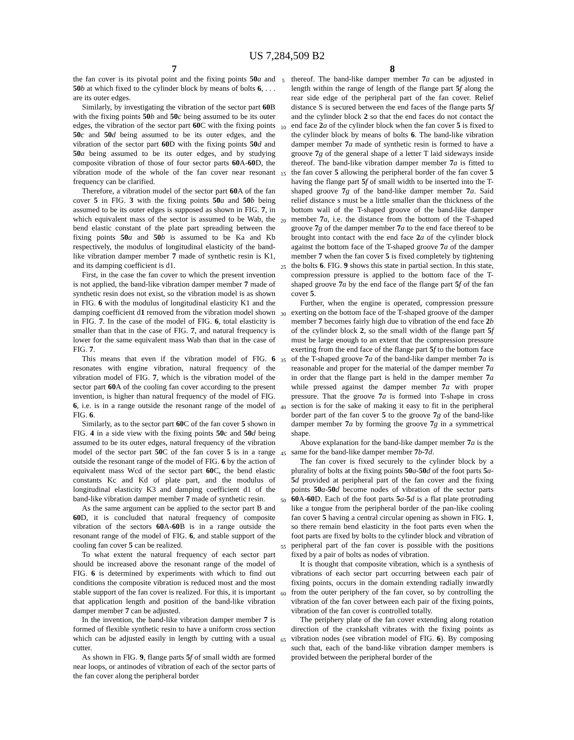US 7,284,509 B2
7
the fan cover is its pivotal point and the fixing points 50 a and 50 b at which fixed to the cylinder block by means of bolts 6, . . . are its outer edges.
Similarly, by investigating the vibration of the sector part 60 B with the fixing points 50 b and 50 c being assumed to be its outer edges, the vibration of the sector part 60 C with the fixing points 50 c and 50 d being assumed to be its outer edges, and the vibration of the sector part 60 D with the fixing points 50 d and 50 a being assumed to be its outer edges, and by studying composite vibration of those of four sector parts 60 A-60 D, the vibration mode of the whole of the fan cover near resonant frequency can be clarified.
Therefore, a vibration model of the sector part 60 A of the fan cover 5 in FIG. 3 with the fixing points 50 a and 50 b being assumed to be its outer edges is supposed as shown in FIG. 7, in which equivalent mass of the sector is assumed to be Wab, the bend elastic constant of the plate part spreading between the fixing points 50 a and 50 b is assumed to be Ka and Kb respectively, the modulus of longitudinal elasticity of the band-like vibration damper member 7 made of synthetic resin is K1, and its damping coefficient is d1.
First, in the case the fan cover to which the present invention is not applied, the band-like vibration damper member 7 made of synthetic resin does not exist, so the vibration model is as shown in FIG. 6 with the modulus of longitudinal elasticity K1 and the damping coefficient d1 removed from the vibration model shown in FIG. 7. In the case of the model of FIG. 6, total elasticity is smaller than that in the case of FIG. 7, and natural frequency is lower for the same equivalent mass Wab than that in the case of FIG. 7.
This means that even if the vibration model of FIG. 6 resonates with engine vibration, natural frequency of the vibration model of FIG. 7, which is the vibration model of the sector part 60 A of the cooling fan cover according to the present invention, is higher than natural frequency of the model of FIG. 6, i.e. is in a range outside the resonant range of the model of FIG. 6.
Similarly, as to the sector part 60 C of the fan cover 5 shown in FIG. 4 in a side view with the fixing points 50 c and 50 d being assumed to be its outer edges, natural frequency of the vibration model of the sector part 50 C of the fan cover 5 is in a range outside the resonant range of the model of FIG. 6 by the action of equivalent mass Wcd of the sector part 60 C, the bend elastic constants Kc and Kd of plate part, and the modulus of longitudinal elasticity K3 and damping coefficient d1 of the band-like vibration damper member 7 made of synthetic resin.
As the same argument can be applied to the sector part B and 60 D, it is concluded that natural frequency of composite vibration of the sectors 60 A-60 B is in a range outside the resonant range of the model of FIG. 6, and stable support of the cooling fan cover 5 can be realized.
To what extent the natural frequency of each sector part should be increased above the resonant range of the model of FIG. 6 is determined by experiments with which to find out conditions the composite vibration is reduced most and the most stable support of the fan cover is realized. For this, it is important that application length and position of the band-like vibration damper member 7 can be adjusted.
In the invention, the band-like vibration damper member 7 is formed of flexible synthetic resin to have a uniform cross section which can be adjusted easily in length by cutting with a usual cutter.
As shown in FIG. 9, flange parts 5 f of small width are formed near loops, or antinodes of vibration of each of the sector parts of the fan cover along the peripheral border
5
10
15
20
25
30
35
40
45
50
55
60
65
8
thereof. The band-like damper member 7 a can be adjusted in length within the range of length of the flange part 5 f along the rear side edge of the peripheral part of the fan cover. Relief distance S is secured between the end faces of the flange parts 5 f and the cylinder block 2 so that the end faces do not contact the end face 2 a of the cylinder block when the fan cover 5 is fixed to the cylinder block by means of bolts 6. The band-like vibration damper member 7 a made of synthetic resin is formed to have a groove 7 g of the general shape of a letter T laid sideways inside thereof. The band-like vibration damper member 7 a is fitted to the fan cover 5 allowing the peripheral border of the fan cover 5 having the flange part 5 f of small width to be inserted into the T-shaped groove 7 g of the band-like damper member 7 a. Said relief distance s must be a little smaller than the thickness of the bottom wall of the T-shaped groove of the band-like damper member 7 a, i.e. the distance from the bottom of the T-shaped groove 7 g of the damper member 7 a to the end face thereof to be brought into contact with the end face 2 a of the cylinder block against the bottom face of the T-shaped groove 7 a of the damper member 7 when the fan cover 5 is fixed completely by tightening the bolts 6. FIG. 9 shows this state in partial section. In this state, compression pressure is applied to the bottom face of the T-shaped groove 7 a by the end face of the flange part 5 f of the fan cover 5.
Further, when the engine is operated, compression pressure exerting on the bottom face of the T-shaped groove of the damper member 7 becomes fairly high due to vibration of the end face 2 b of the cylinder block 2, so the small width of the flange part 5 f must be large enough to an extent that the compression pressure exerting from the end face of the flange part 5 f to the bottom face of the T-shaped groove 7 a of the band-like damper member 7 a is reasonable and proper for the material of the damper member 7 a in order that the flange part is held in the damper member 7 a while pressed against the damper member 7 a with proper pressure. That the groove 7 a is formed into T-shape in cross section is for the sake of making it easy to fit in the peripheral border part of the fan cover 5 to the groove 7 g of the band-like damper member 7 a by forming the groove 7 g in a symmetrical shape.
Above explanation for the band-like damper member 7 a is the same for the band-like damper member 7 b-7 d.
The fan cover is fixed securely to the cylinder block by a plurality of bolts at the fixing points 50 a-50 d of the foot parts 5 a-5 d provided at peripheral part of the fan cover and the fixing points 50 a-50 d become nodes of vibration of the sector parts 60 A-60 D. Each of the foot parts 5 a-5 d is a flat plate protruding like a tongue from the peripheral border of the pan-like cooling fan cover 5 having a central circular opening as shown in FIG. 1, so there remain bend elasticity in the foot parts even when the foot parts are fixed by bolts to the cylinder block and vibration of peripheral part of the fan cover is possible with the positions fixed by a pair of bolts as nodes of vibration.
It is thought that composite vibration, which is a synthesis of vibrations of each sector part occurring between each pair of fixing points, occurs in the domain extending radially inwardly from the outer periphery of the fan cover, so by controlling the vibration of the fan cover between each pair of the fixing points, vibration of the fan cover is controlled totally.
The periphery plate of the fan cover extending along rotation direction of the crankshaft vibrates with the fixing points as vibration nodes (see vibration model of FIG. 6). By composing such that, each of the band-like vibration damper members is provided between the peripheral border of the